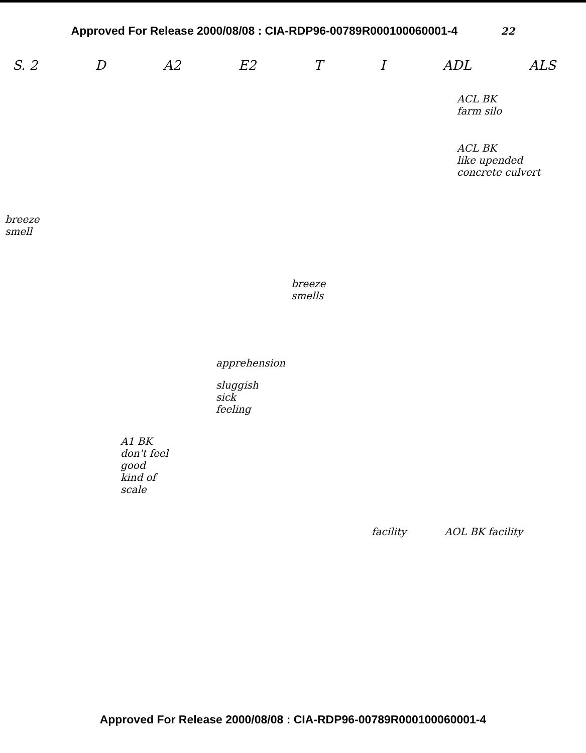Approved For Release 2000/08/08 : CIA-RDP96-00789R000100060001-4 22
S. 2 D A2 E2 T I ADL ALS
ACL BK
farm silo
ACL BK
like upended
concrete culvert
breeze
smell
breeze
smells
apprehension
sluggish
sick
feeling
A1 BK
don't feel
good
kind of
scale
facility AOL BK facility
Approved For Release 2000/08/08 : CIA-RDP96-00789R000100060001-4